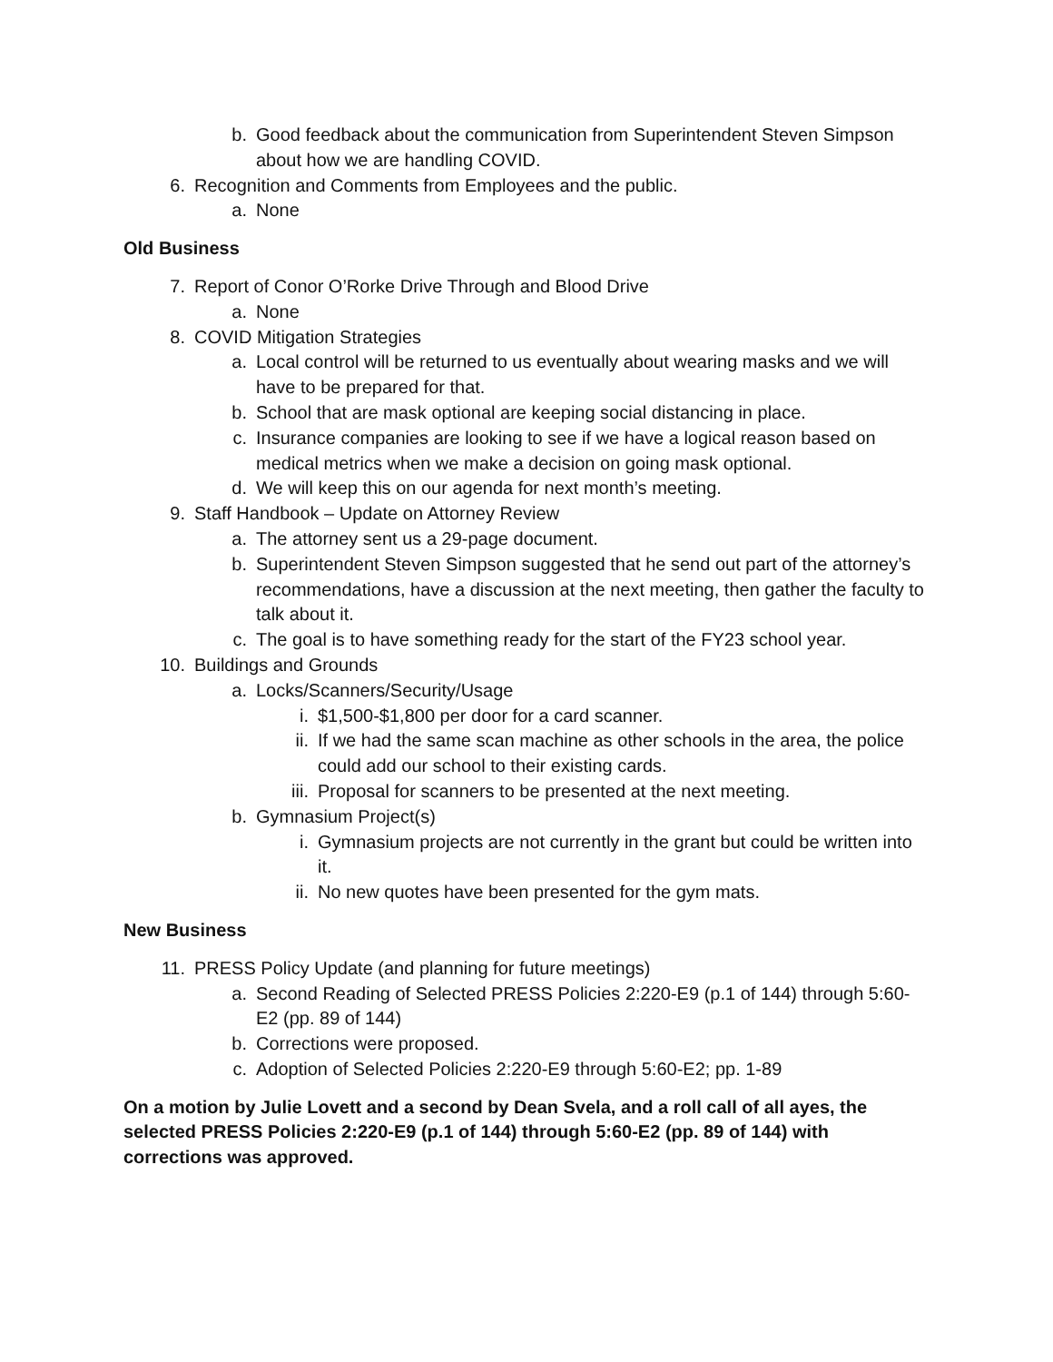b. Good feedback about the communication from Superintendent Steven Simpson about how we are handling COVID.
6. Recognition and Comments from Employees and the public.
a. None
Old Business
7. Report of Conor O’Rorke Drive Through and Blood Drive
a. None
8. COVID Mitigation Strategies
a. Local control will be returned to us eventually about wearing masks and we will have to be prepared for that.
b. School that are mask optional are keeping social distancing in place.
c. Insurance companies are looking to see if we have a logical reason based on medical metrics when we make a decision on going mask optional.
d. We will keep this on our agenda for next month’s meeting.
9. Staff Handbook – Update on Attorney Review
a. The attorney sent us a 29-page document.
b. Superintendent Steven Simpson suggested that he send out part of the attorney’s recommendations, have a discussion at the next meeting, then gather the faculty to talk about it.
c. The goal is to have something ready for the start of the FY23 school year.
10. Buildings and Grounds
a. Locks/Scanners/Security/Usage
i. $1,500-$1,800 per door for a card scanner.
ii. If we had the same scan machine as other schools in the area, the police could add our school to their existing cards.
iii. Proposal for scanners to be presented at the next meeting.
b. Gymnasium Project(s)
i. Gymnasium projects are not currently in the grant but could be written into it.
ii. No new quotes have been presented for the gym mats.
New Business
11. PRESS Policy Update (and planning for future meetings)
a. Second Reading of Selected PRESS Policies 2:220-E9 (p.1 of 144) through 5:60-E2 (pp. 89 of 144)
b. Corrections were proposed.
c. Adoption of Selected Policies 2:220-E9 through 5:60-E2; pp. 1-89
On a motion by Julie Lovett and a second by Dean Svela, and a roll call of all ayes, the selected PRESS Policies 2:220-E9 (p.1 of 144) through 5:60-E2 (pp. 89 of 144) with corrections was approved.